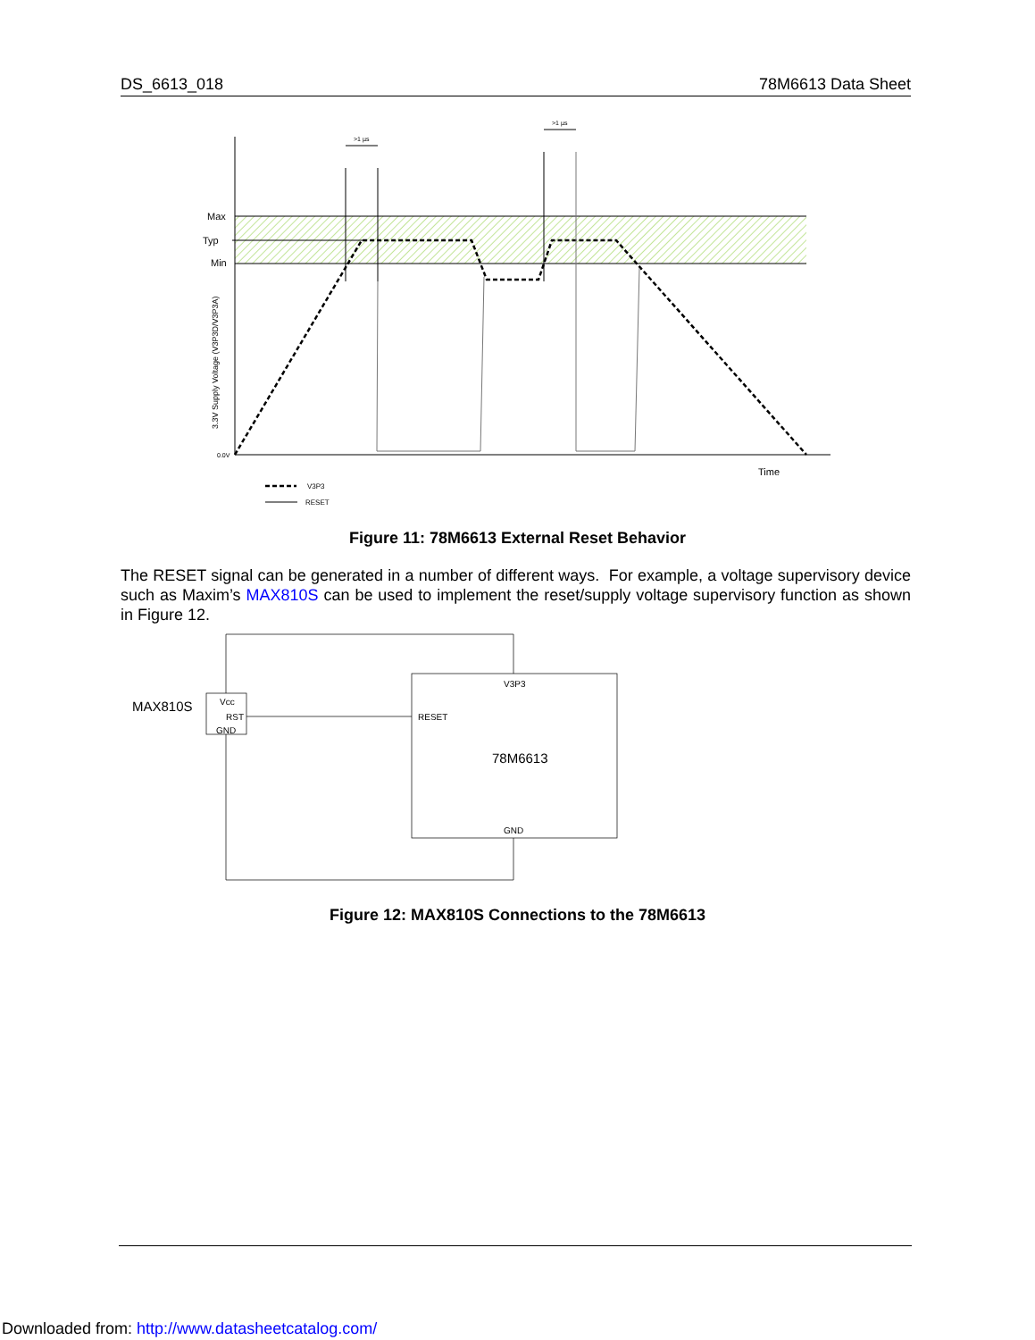DS_6613_018 78M6613 Data Sheet
>1 µs
>1 µs
Max
Typ
Min
0.0V
3.3V Supply Voltage (V3P3D/V3P3A)
Time
V3P3
RESET
Figure 11: 78M6613 External Reset Behavior
The RESET signal can be generated in a number of different ways. For example, a voltage supervisory device such as Maxim’s MAX810S can be used to implement the reset/supply voltage supervisory function as shown in Figure 12.
MAX810S
Vcc
RST
GND
V3P3
RESET
78M6613
GND
Figure 12: MAX810S Connections to the 78M6613
Downloaded from: http://www.datasheetcatalog.com/